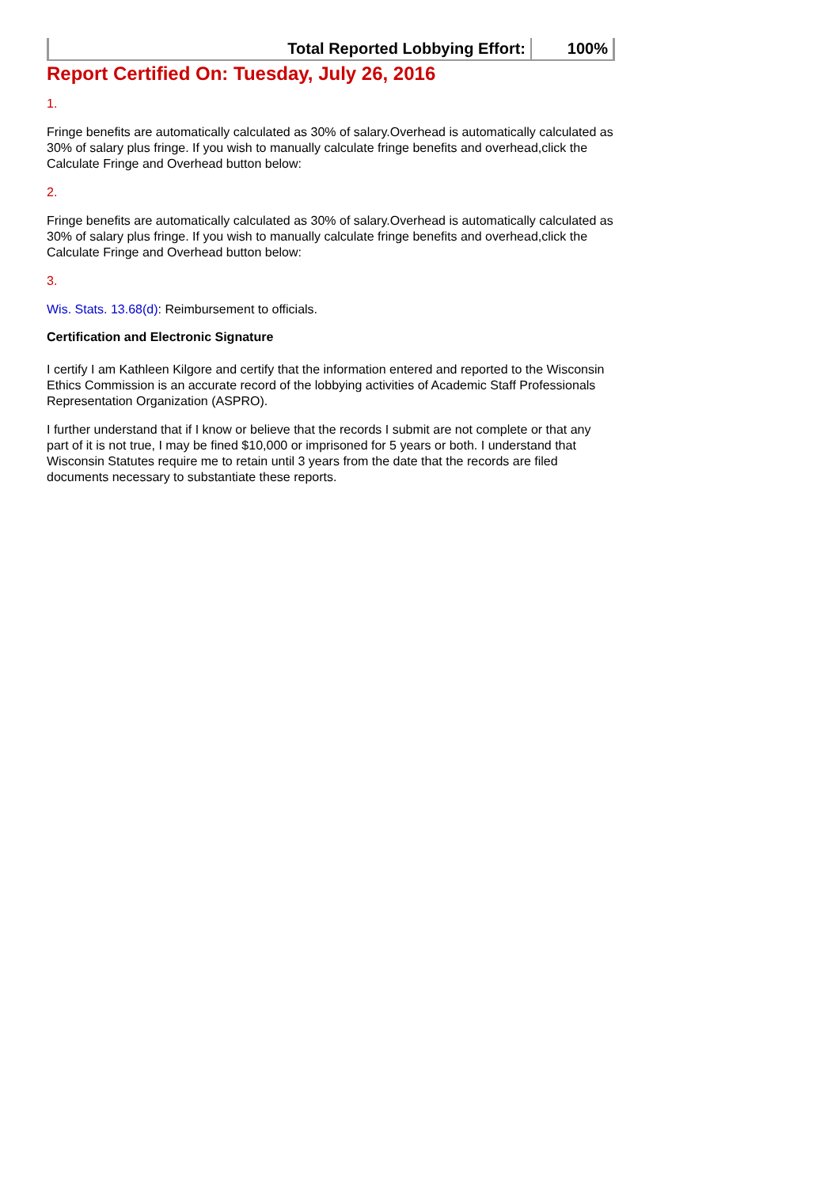| Total Reported Lobbying Effort: | 100% |
Report Certified On: Tuesday, July 26, 2016
1.
Fringe benefits are automatically calculated as 30% of salary.Overhead is automatically calculated as 30% of salary plus fringe. If you wish to manually calculate fringe benefits and overhead,click the Calculate Fringe and Overhead button below:
2.
Fringe benefits are automatically calculated as 30% of salary.Overhead is automatically calculated as 30% of salary plus fringe. If you wish to manually calculate fringe benefits and overhead,click the Calculate Fringe and Overhead button below:
3.
Wis. Stats. 13.68(d): Reimbursement to officials.
Certification and Electronic Signature
I certify I am Kathleen Kilgore and certify that the information entered and reported to the Wisconsin Ethics Commission is an accurate record of the lobbying activities of Academic Staff Professionals Representation Organization (ASPRO).
I further understand that if I know or believe that the records I submit are not complete or that any part of it is not true, I may be fined $10,000 or imprisoned for 5 years or both. I understand that Wisconsin Statutes require me to retain until 3 years from the date that the records are filed documents necessary to substantiate these reports.